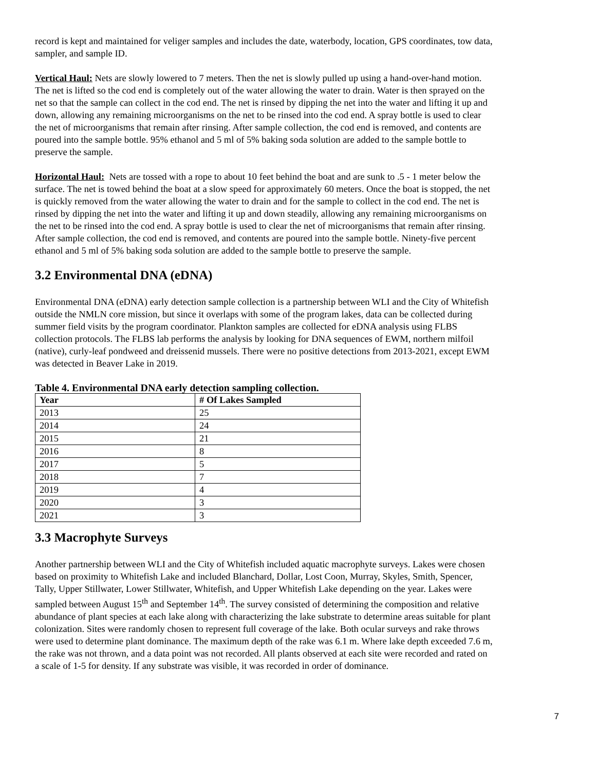record is kept and maintained for veliger samples and includes the date, waterbody, location, GPS coordinates, tow data, sampler, and sample ID.
Vertical Haul: Nets are slowly lowered to 7 meters. Then the net is slowly pulled up using a hand-over-hand motion. The net is lifted so the cod end is completely out of the water allowing the water to drain. Water is then sprayed on the net so that the sample can collect in the cod end. The net is rinsed by dipping the net into the water and lifting it up and down, allowing any remaining microorganisms on the net to be rinsed into the cod end. A spray bottle is used to clear the net of microorganisms that remain after rinsing. After sample collection, the cod end is removed, and contents are poured into the sample bottle. 95% ethanol and 5 ml of 5% baking soda solution are added to the sample bottle to preserve the sample.
Horizontal Haul: Nets are tossed with a rope to about 10 feet behind the boat and are sunk to .5 - 1 meter below the surface. The net is towed behind the boat at a slow speed for approximately 60 meters. Once the boat is stopped, the net is quickly removed from the water allowing the water to drain and for the sample to collect in the cod end. The net is rinsed by dipping the net into the water and lifting it up and down steadily, allowing any remaining microorganisms on the net to be rinsed into the cod end. A spray bottle is used to clear the net of microorganisms that remain after rinsing. After sample collection, the cod end is removed, and contents are poured into the sample bottle. Ninety-five percent ethanol and 5 ml of 5% baking soda solution are added to the sample bottle to preserve the sample.
3.2 Environmental DNA (eDNA)
Environmental DNA (eDNA) early detection sample collection is a partnership between WLI and the City of Whitefish outside the NMLN core mission, but since it overlaps with some of the program lakes, data can be collected during summer field visits by the program coordinator. Plankton samples are collected for eDNA analysis using FLBS collection protocols. The FLBS lab performs the analysis by looking for DNA sequences of EWM, northern milfoil (native), curly-leaf pondweed and dreissenid mussels. There were no positive detections from 2013-2021, except EWM was detected in Beaver Lake in 2019.
Table 4. Environmental DNA early detection sampling collection.
| Year | # Of Lakes Sampled |
| --- | --- |
| 2013 | 25 |
| 2014 | 24 |
| 2015 | 21 |
| 2016 | 8 |
| 2017 | 5 |
| 2018 | 7 |
| 2019 | 4 |
| 2020 | 3 |
| 2021 | 3 |
3.3 Macrophyte Surveys
Another partnership between WLI and the City of Whitefish included aquatic macrophyte surveys. Lakes were chosen based on proximity to Whitefish Lake and included Blanchard, Dollar, Lost Coon, Murray, Skyles, Smith, Spencer, Tally, Upper Stillwater, Lower Stillwater, Whitefish, and Upper Whitefish Lake depending on the year. Lakes were sampled between August 15<sup>th</sup> and September 14<sup>th</sup>. The survey consisted of determining the composition and relative abundance of plant species at each lake along with characterizing the lake substrate to determine areas suitable for plant colonization. Sites were randomly chosen to represent full coverage of the lake. Both ocular surveys and rake throws were used to determine plant dominance. The maximum depth of the rake was 6.1 m. Where lake depth exceeded 7.6 m, the rake was not thrown, and a data point was not recorded. All plants observed at each site were recorded and rated on a scale of 1-5 for density. If any substrate was visible, it was recorded in order of dominance.
7